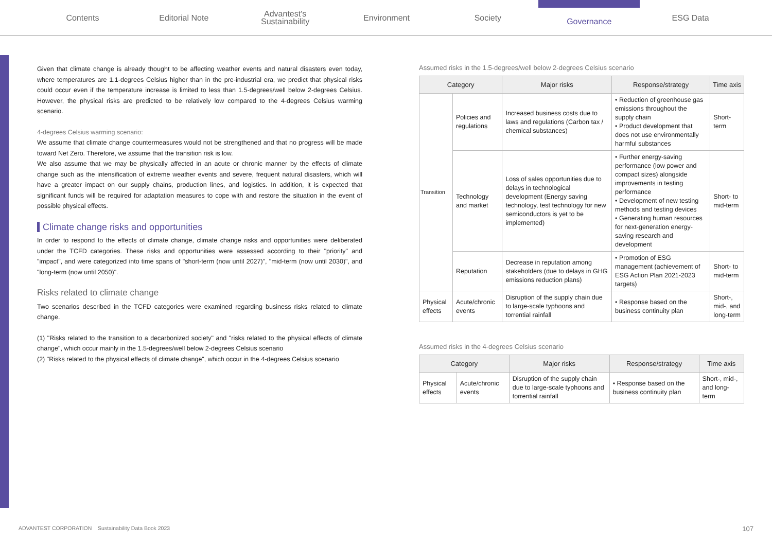Contents Editorial Note Advantest's
Sustainability
Environment Society Governance ESG Data
Given that climate change is already thought to be affecting weather events and natural disasters even today, where temperatures are 1.1-degrees Celsius higher than in the pre-industrial era, we predict that physical risks could occur even if the temperature increase is limited to less than 1.5-degrees/well below 2-degrees Celsius. However, the physical risks are predicted to be relatively low compared to the 4-degrees Celsius warming scenario.
4-degrees Celsius warming scenario:
We assume that climate change countermeasures would not be strengthened and that no progress will be made toward Net Zero. Therefore, we assume that the transition risk is low.
We also assume that we may be physically affected in an acute or chronic manner by the effects of climate change such as the intensification of extreme weather events and severe, frequent natural disasters, which will have a greater impact on our supply chains, production lines, and logistics. In addition, it is expected that significant funds will be required for adaptation measures to cope with and restore the situation in the event of possible physical effects.
Climate change risks and opportunities
In order to respond to the effects of climate change, climate change risks and opportunities were deliberated under the TCFD categories. These risks and opportunities were assessed according to their "priority" and "impact", and were categorized into time spans of "short-term (now until 2027)", "mid-term (now until 2030)", and "long-term (now until 2050)".
Risks related to climate change
Two scenarios described in the TCFD categories were examined regarding business risks related to climate change.
(1) "Risks related to the transition to a decarbonized society" and "risks related to the physical effects of climate change", which occur mainly in the 1.5-degrees/well below 2-degrees Celsius scenario
(2) "Risks related to the physical effects of climate change", which occur in the 4-degrees Celsius scenario
Assumed risks in the 1.5-degrees/well below 2-degrees Celsius scenario
| Category | | Major risks | Response/strategy | Time axis |
| --- | --- | --- | --- | --- |
| Transition | Policies and regulations | Increased business costs due to laws and regulations (Carbon tax / chemical substances) | • Reduction of greenhouse gas emissions throughout the supply chain • Product development that does not use environmentally harmful substances | Short-term |
| | Technology and market | Loss of sales opportunities due to delays in technological development (Energy saving technology, test technology for new semiconductors is yet to be implemented) | • Further energy-saving performance (low power and compact sizes) alongside improvements in testing performance • Development of new testing methods and testing devices • Generating human resources for next-generation energy-saving research and development | Short- to mid-term |
| | Reputation | Decrease in reputation among stakeholders (due to delays in GHG emissions reduction plans) | • Promotion of ESG management (achievement of ESG Action Plan 2021-2023 targets) | Short- to mid-term |
| Physical effects | Acute/chronic events | Disruption of the supply chain due to large-scale typhoons and torrential rainfall | • Response based on the business continuity plan | Short-, mid-, and long-term |
Assumed risks in the 4-degrees Celsius scenario
| Category | | Major risks | Response/strategy | Time axis |
| --- | --- | --- | --- | --- |
| Physical effects | Acute/chronic events | Disruption of the supply chain due to large-scale typhoons and torrential rainfall | • Response based on the business continuity plan | Short-, mid-, and long-term |
ADVANTEST CORPORATION Sustainability Data Book 2023 107